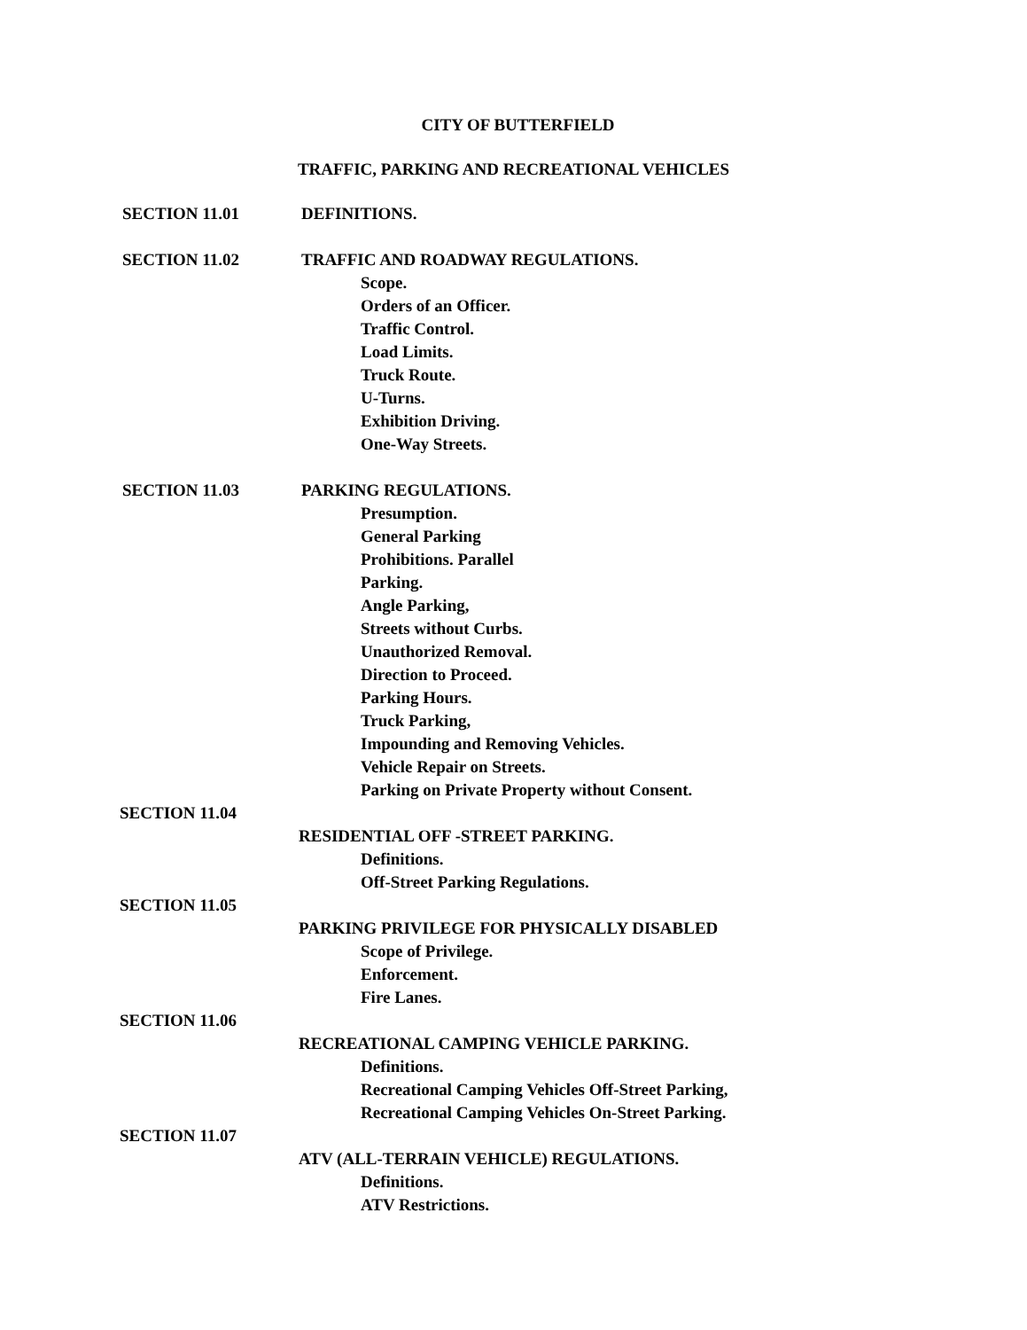CITY OF BUTTERFIELD
TRAFFIC, PARKING AND RECREATIONAL VEHICLES
SECTION 11.01 DEFINITIONS.
SECTION 11.02 TRAFFIC AND ROADWAY REGULATIONS.
Scope.
Orders of an Officer.
Traffic Control.
Load Limits.
Truck Route.
U-Turns.
Exhibition Driving.
One-Way Streets.
SECTION 11.03 PARKING REGULATIONS.
Presumption.
General Parking
Prohibitions. Parallel
Parking.
Angle Parking,
Streets without Curbs.
Unauthorized Removal.
Direction to Proceed.
Parking Hours.
Truck Parking,
Impounding and Removing Vehicles.
Vehicle Repair on Streets.
Parking on Private Property without Consent.
SECTION 11.04
RESIDENTIAL OFF -STREET PARKING.
Definitions.
Off-Street Parking Regulations.
SECTION 11.05
PARKING PRIVILEGE FOR PHYSICALLY DISABLED
Scope of Privilege.
Enforcement.
Fire Lanes.
SECTION 11.06
RECREATIONAL CAMPING VEHICLE PARKING.
Definitions.
Recreational Camping Vehicles Off-Street Parking,
Recreational Camping Vehicles On-Street Parking.
SECTION 11.07
ATV (ALL-TERRAIN VEHICLE) REGULATIONS.
Definitions.
ATV Restrictions.